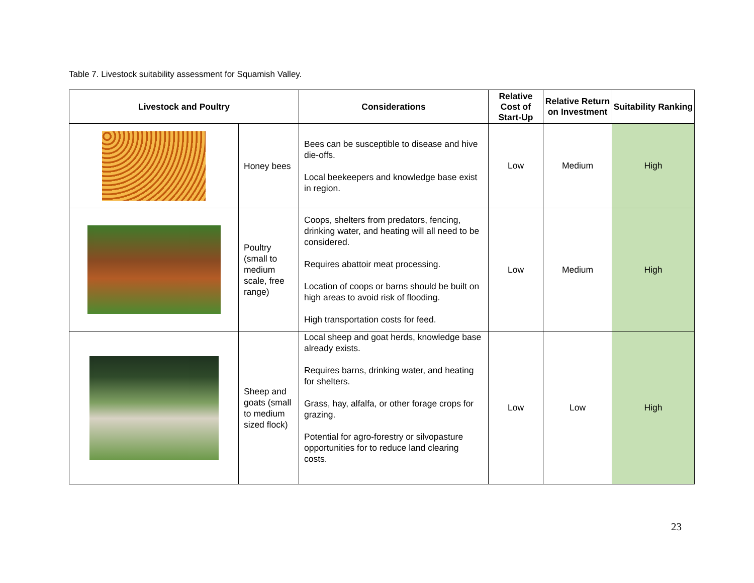Table 7. Livestock suitability assessment for Squamish Valley.
| Livestock and Poultry | | Considerations | Relative Cost of Start-Up | Relative Return on Investment | Suitability Ranking |
| --- | --- | --- | --- | --- | --- |
| | Honey bees | Bees can be susceptible to disease and hive die-offs. Local beekeepers and knowledge base exist in region. | Low | Medium | High |
| | Poultry (small to medium scale, free range) | Coops, shelters from predators, fencing, drinking water, and heating will all need to be considered. Requires abattoir meat processing. Location of coops or barns should be built on high areas to avoid risk of flooding. High transportation costs for feed. | Low | Medium | High |
| | Sheep and goats (small to medium sized flock) | Local sheep and goat herds, knowledge base already exists. Requires barns, drinking water, and heating for shelters. Grass, hay, alfalfa, or other forage crops for grazing. Potential for agro-forestry or silvopasture opportunities for to reduce land clearing costs. | Low | Low | High |
23